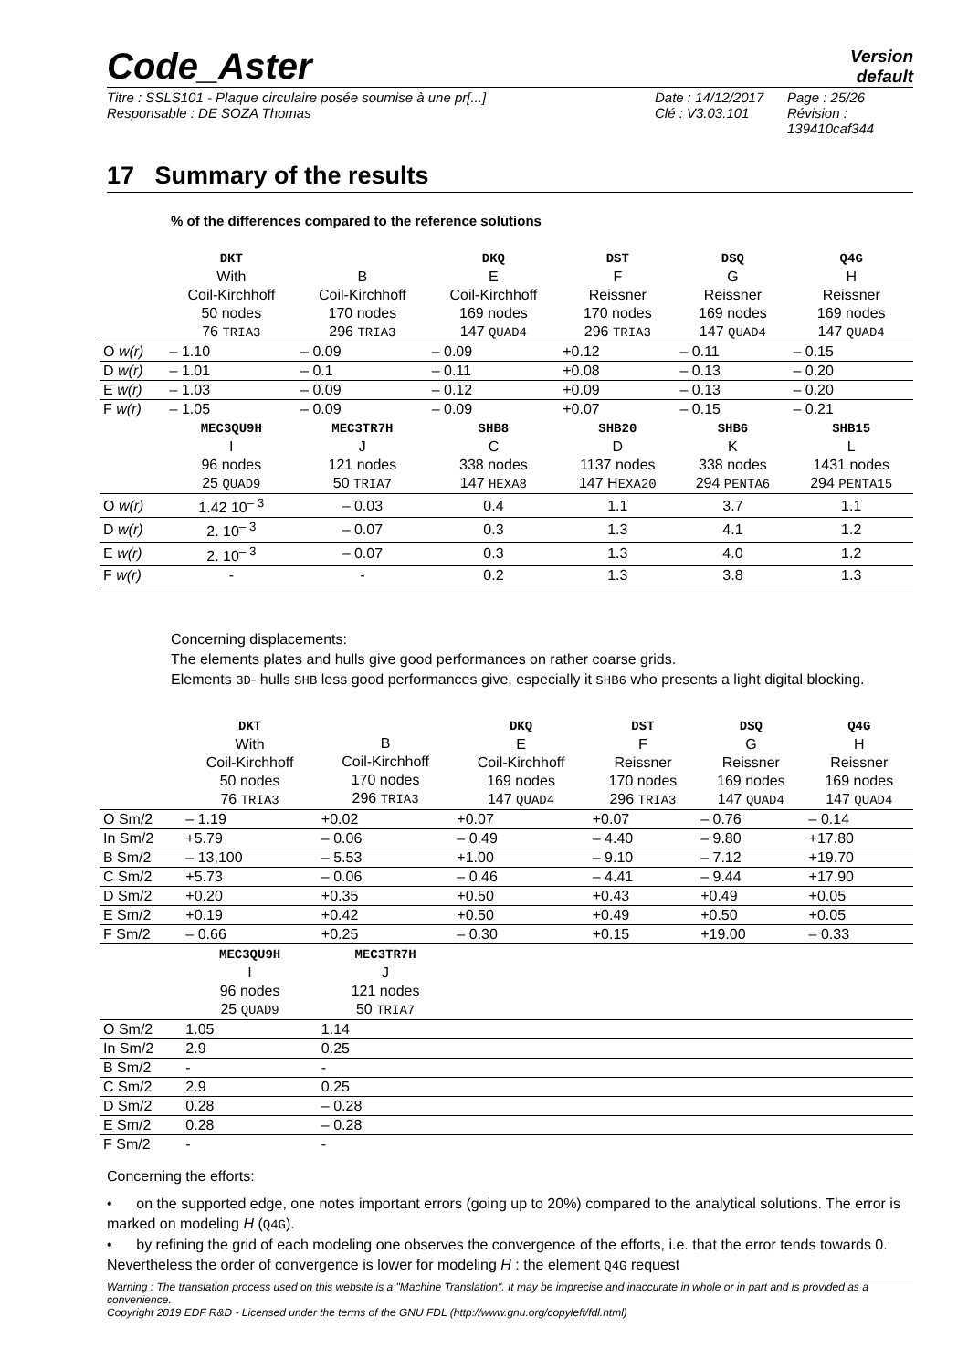Code_Aster Version
default
Titre : SSLS101 - Plaque circulaire posée soumise à une pr[...]
Responsable : DE SOZA Thomas
Date : 14/12/2017
Clé : V3.03.101
Page : 25/26
Révision :
139410caf344
17 Summary of the results
% of the differences compared to the reference solutions
| | DKT With Coil-Kirchhoff 50 nodes 76 TRIA3 | B Coil-Kirchhoff 170 nodes 296 TRIA3 | DKQ E Coil-Kirchhoff 169 nodes 147 QUAD4 | DST F Reissner 170 nodes 296 TRIA3 | DSQ G Reissner 169 nodes 147 QUAD4 | Q4G H Reissner 169 nodes 147 QUAD4 |
| --- | --- | --- | --- | --- | --- | --- |
| O w(r) | – 1.10 | – 0.09 | – 0.09 | +0.12 | – 0.11 | – 0.15 |
| D w(r) | – 1.01 | – 0.1 | – 0.11 | +0.08 | – 0.13 | – 0.20 |
| E w(r) | – 1.03 | – 0.09 | – 0.12 | +0.09 | – 0.13 | – 0.20 |
| F w(r) | – 1.05 | – 0.09 | – 0.09 | +0.07 | – 0.15 | – 0.21 |
| | MEC3QU9H I 96 nodes 25 QUAD9 | MEC3TR7H J 121 nodes 50 TRIA7 | SHB8 C 338 nodes 147 HEXA8 | SHB20 D 1137 nodes 147 H EXA20 | SHB6 K 338 nodes 294 PENTA6 | SHB15 L 1431 nodes 294 PENTA15 |
| O w(r) | 1.42 10<sup>– 3</sup> | – 0.03 | 0.4 | 1.1 | 3.7 | 1.1 |
| D w(r) | 2. 10<sup>– 3</sup> | – 0.07 | 0.3 | 1.3 | 4.1 | 1.2 |
| E w(r) | 2. 10<sup>– 3</sup> | – 0.07 | 0.3 | 1.3 | 4.0 | 1.2 |
| F w(r) | - | - | 0.2 | 1.3 | 3.8 | 1.3 |
Concerning displacements:
The elements plates and hulls give good performances on rather coarse grids.
Elements 3D- hulls SHB less good performances give, especially it SHB6 who presents a light digital blocking.
| | DKT With Coil-Kirchhoff 50 nodes 76 TRIA3 | B Coil-Kirchhoff 170 nodes 296 TRIA3 | DKQ E Coil-Kirchhoff 169 nodes 147 QUAD4 | DST F Reissner 170 nodes 296 TRIA3 | DSQ G Reissner 169 nodes 147 QUAD4 | Q4G H Reissner 169 nodes 147 QUAD4 |
| --- | --- | --- | --- | --- | --- | --- |
| O Sm/2 | – 1.19 | +0.02 | +0.07 | +0.07 | – 0.76 | – 0.14 |
| In Sm/2 | +5.79 | – 0.06 | – 0.49 | – 4.40 | – 9.80 | +17.80 |
| B Sm/2 | – 13,100 | – 5.53 | +1.00 | – 9.10 | – 7.12 | +19.70 |
| C Sm/2 | +5.73 | – 0.06 | – 0.46 | – 4.41 | – 9.44 | +17.90 |
| D Sm/2 | +0.20 | +0.35 | +0.50 | +0.43 | +0.49 | +0.05 |
| E Sm/2 | +0.19 | +0.42 | +0.50 | +0.49 | +0.50 | +0.05 |
| F Sm/2 | – 0.66 | +0.25 | – 0.30 | +0.15 | +19.00 | – 0.33 |
| | MEC3QU9H I 96 nodes 25 QUAD9 | MEC3TR7H J 121 nodes 50 TRIA7 | | | | |
| O Sm/2 | 1.05 | 1.14 | | | | |
| In Sm/2 | 2.9 | 0.25 | | | | |
| B Sm/2 | - | - | | | | |
| C Sm/2 | 2.9 | 0.25 | | | | |
| D Sm/2 | 0.28 | – 0.28 | | | | |
| E Sm/2 | 0.28 | – 0.28 | | | | |
| F Sm/2 | - | - | | | | |
Concerning the efforts:
• on the supported edge, one notes important errors (going up to 20%) compared to the analytical solutions. The error is marked on modeling H (Q4G).
• by refining the grid of each modeling one observes the convergence of the efforts, i.e. that the error tends towards 0. Nevertheless the order of convergence is lower for modeling H : the element Q4G request
Warning : The translation process used on this website is a "Machine Translation". It may be imprecise and inaccurate in whole or in part and is provided as a convenience.
Copyright 2019 EDF R&D - Licensed under the terms of the GNU FDL (http://www.gnu.org/copyleft/fdl.html)